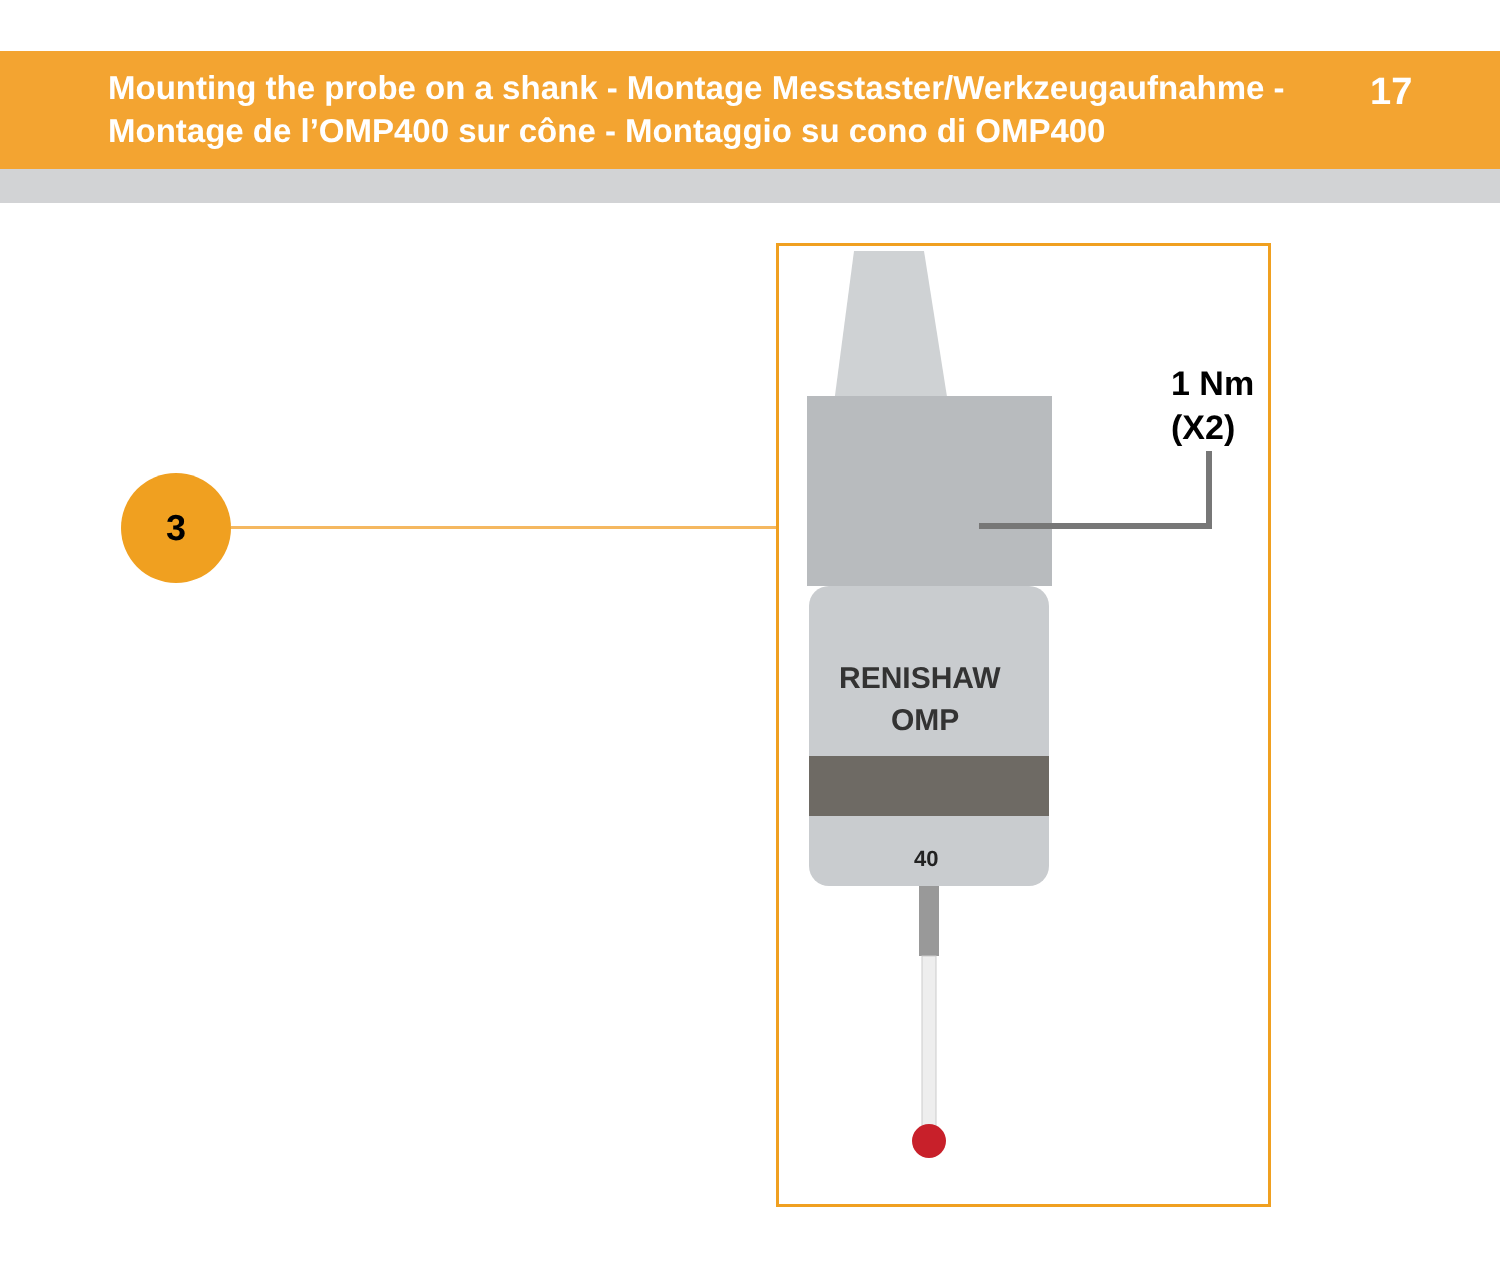Mounting the probe on a shank - Montage Messtaster/Werkzeugaufnahme - Montage de l’OMP400 sur cône - Montaggio su cono di OMP400
17
3
RENISHAW
OMP
40
1 Nm
(X2)